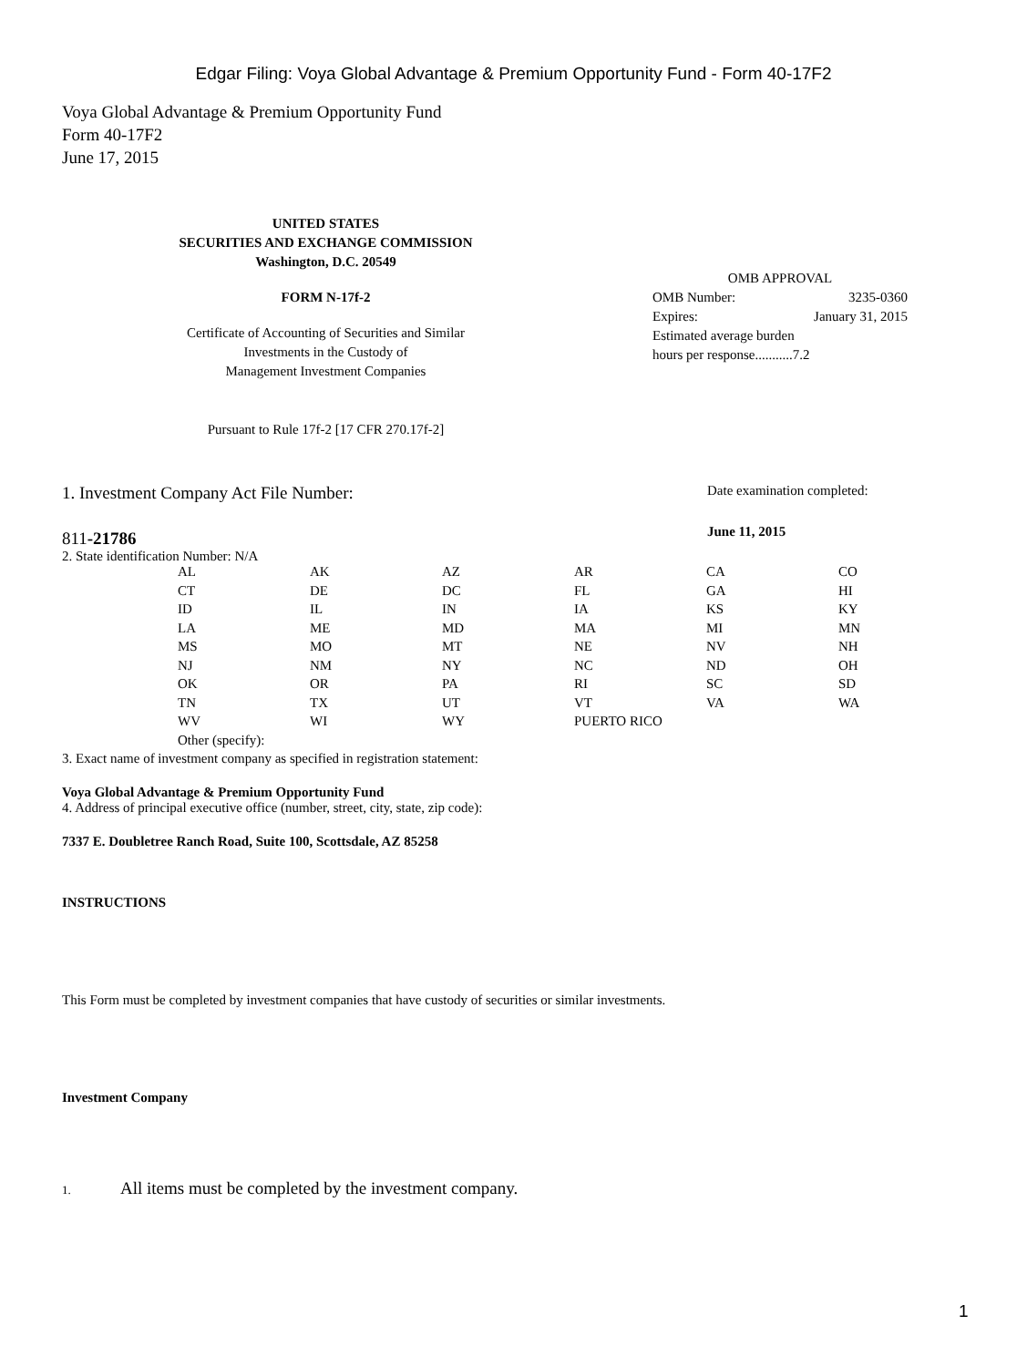Edgar Filing: Voya Global Advantage & Premium Opportunity Fund - Form 40-17F2
Voya Global Advantage & Premium Opportunity Fund
Form 40-17F2
June 17, 2015
UNITED STATES
SECURITIES AND EXCHANGE COMMISSION
Washington, D.C. 20549
FORM N-17f-2
Certificate of Accounting of Securities and Similar
Investments in the Custody of
Management Investment Companies
OMB APPROVAL
OMB Number: 3235-0360
Expires: January 31, 2015
Estimated average burden
hours per response...........7.2
Pursuant to Rule 17f-2 [17 CFR 270.17f-2]
1. Investment Company Act File Number:
811-21786
Date examination completed:
June 11, 2015
2. State identification Number: N/A
| AL | AK | AZ | AR | CA | CO |
| CT | DE | DC | FL | GA | HI |
| ID | IL | IN | IA | KS | KY |
| LA | ME | MD | MA | MI | MN |
| MS | MO | MT | NE | NV | NH |
| NJ | NM | NY | NC | ND | OH |
| OK | OR | PA | RI | SC | SD |
| TN | TX | UT | VT | VA | WA |
| WV | WI | WY | PUERTO RICO | | |
| Other (specify): | | | | | |
3. Exact name of investment company as specified in registration statement:
Voya Global Advantage & Premium Opportunity Fund
4. Address of principal executive office (number, street, city, state, zip code):
7337 E. Doubletree Ranch Road, Suite 100, Scottsdale, AZ 85258
INSTRUCTIONS
This Form must be completed by investment companies that have custody of securities or similar investments.
Investment Company
1. All items must be completed by the investment company.
1